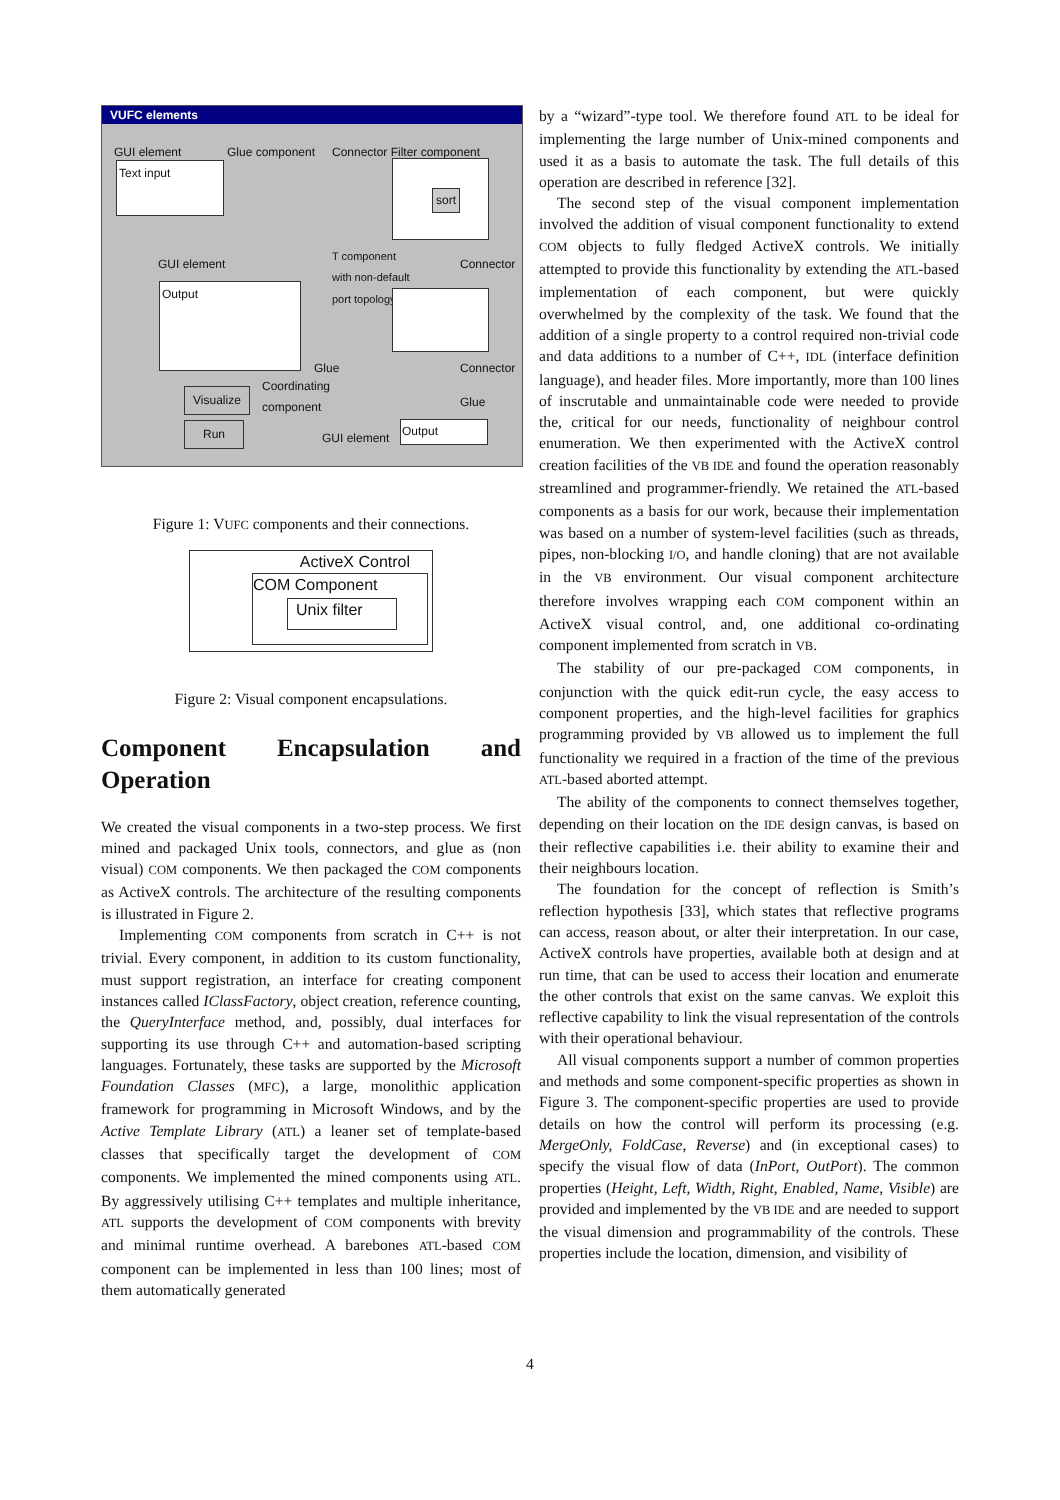VUFC elements
GUI element Glue component Connector Filter component
Text input
sort
GUI element
T component
with non-default
port topology
Connector
Output
Glue Connector
Coordinating
component Visualize Glue
Run
GUI element
Output
Figure 1: VUFC components and their connections.
ActiveX Control
COM Component
Unix filter
Figure 2: Visual component encapsulations.
Component Encapsulation and Operation
We created the visual components in a two-step process. We first mined and packaged Unix tools, connectors, and glue as (non visual) COM components. We then packaged the COM components as ActiveX controls. The architecture of the resulting components is illustrated in Figure 2.
Implementing COM components from scratch in C++ is not trivial. Every component, in addition to its custom functionality, must support registration, an interface for creating component instances called IClassFactory, object creation, reference counting, the QueryInterface method, and, possibly, dual interfaces for supporting its use through C++ and automation-based scripting languages. Fortunately, these tasks are supported by the Microsoft Foundation Classes (MFC), a large, monolithic application framework for programming in Microsoft Windows, and by the Active Template Library (ATL) a leaner set of template-based classes that specifically target the development of COM components. We implemented the mined components using ATL. By aggressively utilising C++ templates and multiple inheritance, ATL supports the development of COM components with brevity and minimal runtime overhead. A barebones ATL-based COM component can be implemented in less than 100 lines; most of them automatically generated
by a “wizard”-type tool. We therefore found ATL to be ideal for implementing the large number of Unix-mined components and used it as a basis to automate the task. The full details of this operation are described in reference [32].
The second step of the visual component implementation involved the addition of visual component functionality to extend COM objects to fully fledged ActiveX controls. We initially attempted to provide this functionality by extending the ATL-based implementation of each component, but were quickly overwhelmed by the complexity of the task. We found that the addition of a single property to a control required non-trivial code and data additions to a number of C++, IDL (interface definition language), and header files. More importantly, more than 100 lines of inscrutable and unmaintainable code were needed to provide the, critical for our needs, functionality of neighbour control enumeration. We then experimented with the ActiveX control creation facilities of the VB IDE and found the operation reasonably streamlined and programmer-friendly. We retained the ATL-based components as a basis for our work, because their implementation was based on a number of system-level facilities (such as threads, pipes, non-blocking I/O, and handle cloning) that are not available in the VB environment. Our visual component architecture therefore involves wrapping each COM component within an ActiveX visual control, and, one additional co-ordinating component implemented from scratch in VB.
The stability of our pre-packaged COM components, in conjunction with the quick edit-run cycle, the easy access to component properties, and the high-level facilities for graphics programming provided by VB allowed us to implement the full functionality we required in a fraction of the time of the previous ATL-based aborted attempt.
The ability of the components to connect themselves together, depending on their location on the IDE design canvas, is based on their reflective capabilities i.e. their ability to examine their and their neighbours location.
The foundation for the concept of reflection is Smith’s reflection hypothesis [33], which states that reflective programs can access, reason about, or alter their interpretation. In our case, ActiveX controls have properties, available both at design and at run time, that can be used to access their location and enumerate the other controls that exist on the same canvas. We exploit this reflective capability to link the visual representation of the controls with their operational behaviour.
All visual components support a number of common properties and methods and some component-specific properties as shown in Figure 3. The component-specific properties are used to provide details on how the control will perform its processing (e.g. MergeOnly, FoldCase, Reverse) and (in exceptional cases) to specify the visual flow of data (InPort, OutPort). The common properties (Height, Left, Width, Right, Enabled, Name, Visible) are provided and implemented by the VB IDE and are needed to support the visual dimension and programmability of the controls. These properties include the location, dimension, and visibility of
4